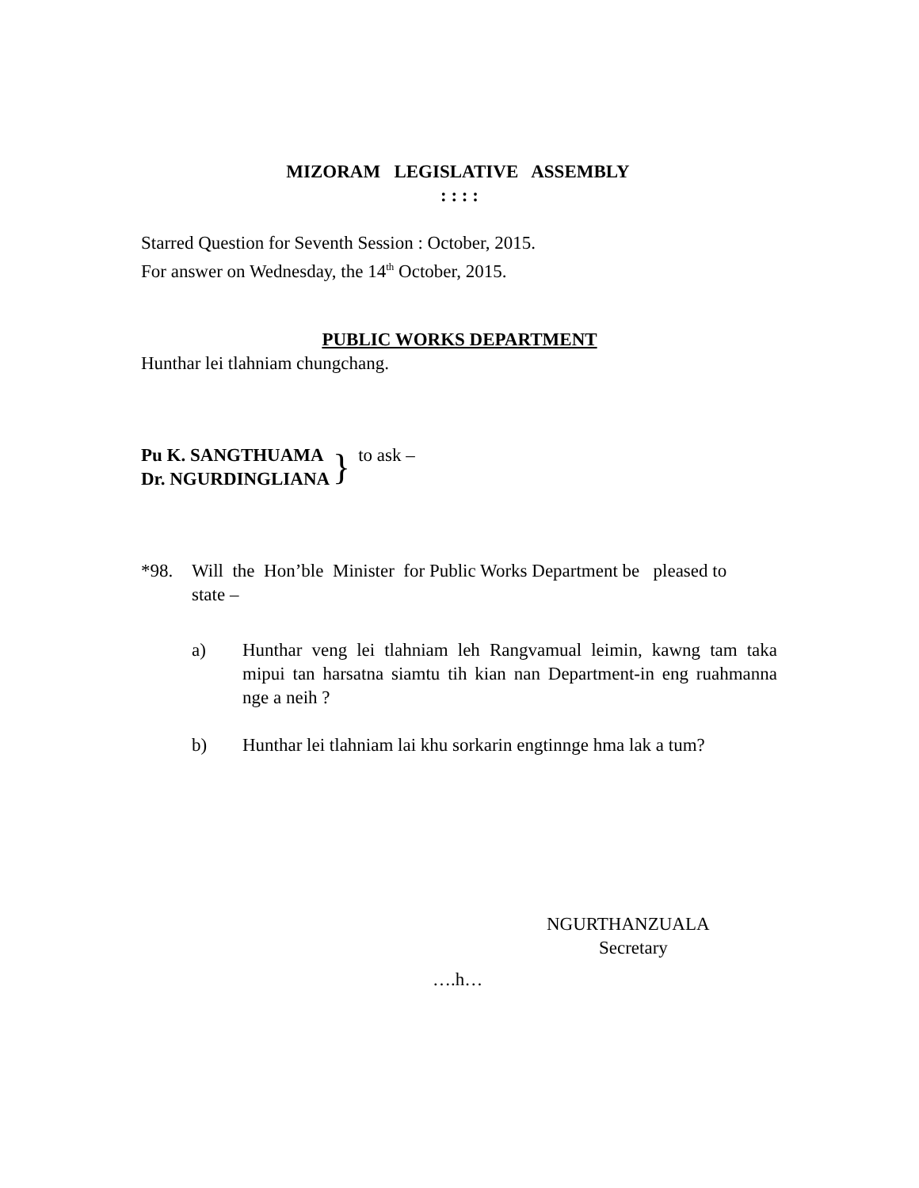MIZORAM LEGISLATIVE ASSEMBLY
: : : :
Starred Question for Seventh Session : October, 2015.
For answer on Wednesday, the 14<sup>th</sup> October, 2015.
PUBLIC WORKS DEPARTMENT
Hunthar lei tlahniam chungchang.
Pu K. SANGTHUAMA
Dr. NGURDINGLIANA
}
to ask –
*98. Will the Hon’ble Minister for Public Works Department be pleased to state –
a) Hunthar veng lei tlahniam leh Rangvamual leimin, kawng tam taka mipui tan harsatna siamtu tih kian nan Department-in eng ruahmanna nge a neih ?
b) Hunthar lei tlahniam lai khu sorkarin engtinnge hma lak a tum?
NGURTHANZUALA
Secretary
….h…